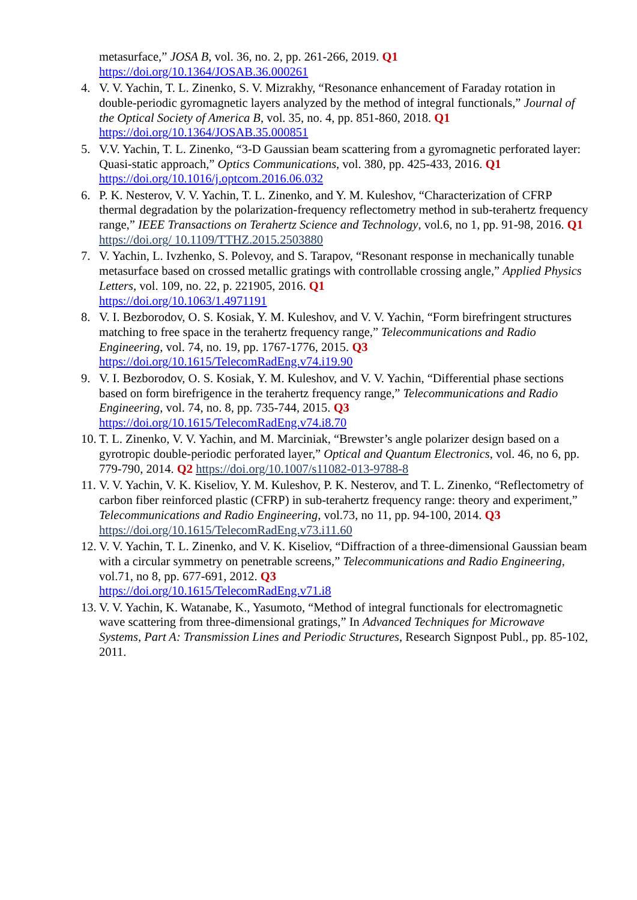metasurface,” JOSA B, vol. 36, no. 2, pp. 261-266, 2019. Q1
https://doi.org/10.1364/JOSAB.36.000261
4. V. V. Yachin, T. L. Zinenko, S. V. Mizrakhy, “Resonance enhancement of Faraday rotation in double-periodic gyromagnetic layers analyzed by the method of integral functionals,” Journal of the Optical Society of America B, vol. 35, no. 4, pp. 851-860, 2018. Q1
https://doi.org/10.1364/JOSAB.35.000851
5. V.V. Yachin, T. L. Zinenko, “3-D Gaussian beam scattering from a gyromagnetic perforated layer: Quasi-static approach,” Optics Communications, vol. 380, pp. 425-433, 2016. Q1
https://doi.org/10.1016/j.optcom.2016.06.032
6. P. K. Nesterov, V. V. Yachin, T. L. Zinenko, and Y. M. Kuleshov, “Characterization of CFRP thermal degradation by the polarization-frequency reflectometry method in sub-terahertz frequency range,” IEEE Transactions on Terahertz Science and Technology, vol.6, no 1, pp. 91-98, 2016. Q1 https://doi.org/ 10.1109/TTHZ.2015.2503880
7. V. Yachin, L. Ivzhenko, S. Polevoy, and S. Tarapov, “Resonant response in mechanically tunable metasurface based on crossed metallic gratings with controllable crossing angle,” Applied Physics Letters, vol. 109, no. 22, p. 221905, 2016. Q1
https://doi.org/10.1063/1.4971191
8. V. I. Bezborodov, O. S. Kosiak, Y. M. Kuleshov, and V. V. Yachin, “Form birefringent structures matching to free space in the terahertz frequency range,” Telecommunications and Radio Engineering, vol. 74, no. 19, pp. 1767-1776, 2015. Q3
https://doi.org/10.1615/TelecomRadEng.v74.i19.90
9. V. I. Bezborodov, O. S. Kosiak, Y. M. Kuleshov, and V. V. Yachin, “Differential phase sections based on form birefrigence in the terahertz frequency range,” Telecommunications and Radio Engineering, vol. 74, no. 8, pp. 735-744, 2015. Q3
https://doi.org/10.1615/TelecomRadEng.v74.i8.70
10. T. L. Zinenko, V. V. Yachin, and M. Marciniak, “Brewster’s angle polarizer design based on a gyrotropic double-periodic perforated layer,” Optical and Quantum Electronics, vol. 46, no 6, pp. 779-790, 2014. Q2 https://doi.org/10.1007/s11082-013-9788-8
11. V. V. Yachin, V. K. Kiseliov, Y. M. Kuleshov, P. K. Nesterov, and T. L. Zinenko, “Reflectometry of carbon fiber reinforced plastic (CFRP) in sub-terahertz frequency range: theory and experiment,” Telecommunications and Radio Engineering, vol.73, no 11, pp. 94-100, 2014. Q3 https://doi.org/10.1615/TelecomRadEng.v73.i11.60
12. V. V. Yachin, T. L. Zinenko, and V. K. Kiseliov, “Diffraction of a three-dimensional Gaussian beam with a circular symmetry on penetrable screens,” Telecommunications and Radio Engineering, vol.71, no 8, pp. 677-691, 2012. Q3
https://doi.org/10.1615/TelecomRadEng.v71.i8
13. V. V. Yachin, K. Watanabe, K., Yasumoto, “Method of integral functionals for electromagnetic wave scattering from three-dimensional gratings,” In Advanced Techniques for Microwave Systems, Part A: Transmission Lines and Periodic Structures, Research Signpost Publ., pp. 85-102, 2011.